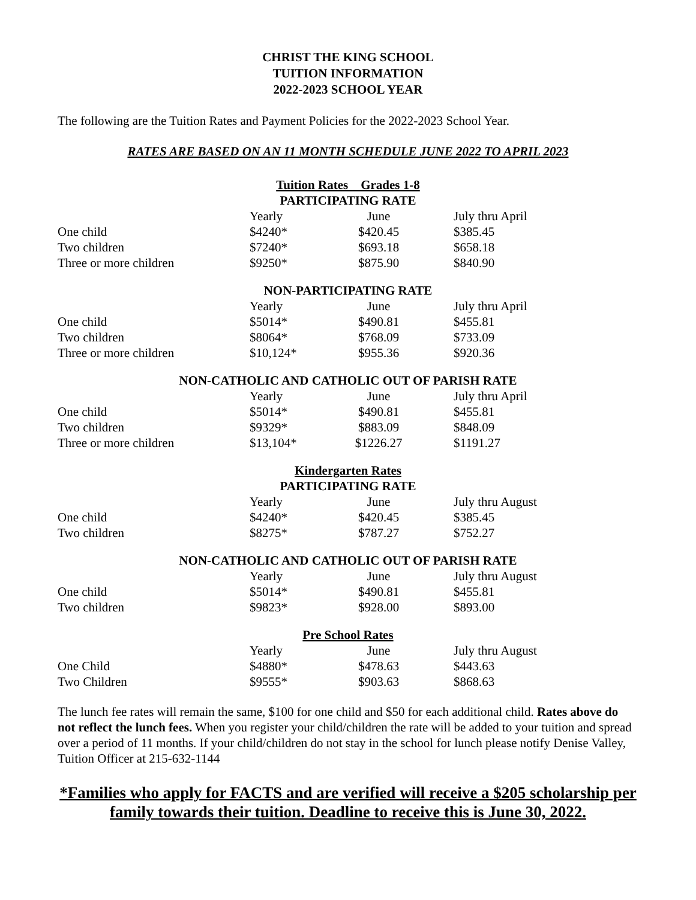CHRIST THE KING SCHOOL
TUITION INFORMATION
2022-2023 SCHOOL YEAR
The following are the Tuition Rates and Payment Policies for the 2022-2023 School Year.
RATES ARE BASED ON AN 11 MONTH SCHEDULE JUNE 2022 TO APRIL 2023
Tuition Rates Grades 1-8
PARTICIPATING RATE
| | Yearly | June | July thru April |
| One child | $4240* | $420.45 | $385.45 |
| Two children | $7240* | $693.18 | $658.18 |
| Three or more children | $9250* | $875.90 | $840.90 |
NON-PARTICIPATING RATE
| | Yearly | June | July thru April |
| One child | $5014* | $490.81 | $455.81 |
| Two children | $8064* | $768.09 | $733.09 |
| Three or more children | $10,124* | $955.36 | $920.36 |
NON-CATHOLIC AND CATHOLIC OUT OF PARISH RATE
| | Yearly | June | July thru April |
| One child | $5014* | $490.81 | $455.81 |
| Two children | $9329* | $883.09 | $848.09 |
| Three or more children | $13,104* | $1226.27 | $1191.27 |
Kindergarten Rates
PARTICIPATING RATE
| | Yearly | June | July thru August |
| One child | $4240* | $420.45 | $385.45 |
| Two children | $8275* | $787.27 | $752.27 |
NON-CATHOLIC AND CATHOLIC OUT OF PARISH RATE
| | Yearly | June | July thru August |
| One child | $5014* | $490.81 | $455.81 |
| Two children | $9823* | $928.00 | $893.00 |
Pre School Rates
| | Yearly | June | July thru August |
| One Child | $4880* | $478.63 | $443.63 |
| Two Children | $9555* | $903.63 | $868.63 |
The lunch fee rates will remain the same, $100 for one child and $50 for each additional child. Rates above do not reflect the lunch fees. When you register your child/children the rate will be added to your tuition and spread over a period of 11 months. If your child/children do not stay in the school for lunch please notify Denise Valley, Tuition Officer at 215-632-1144
*Families who apply for FACTS and are verified will receive a $205 scholarship per family towards their tuition. Deadline to receive this is June 30, 2022.